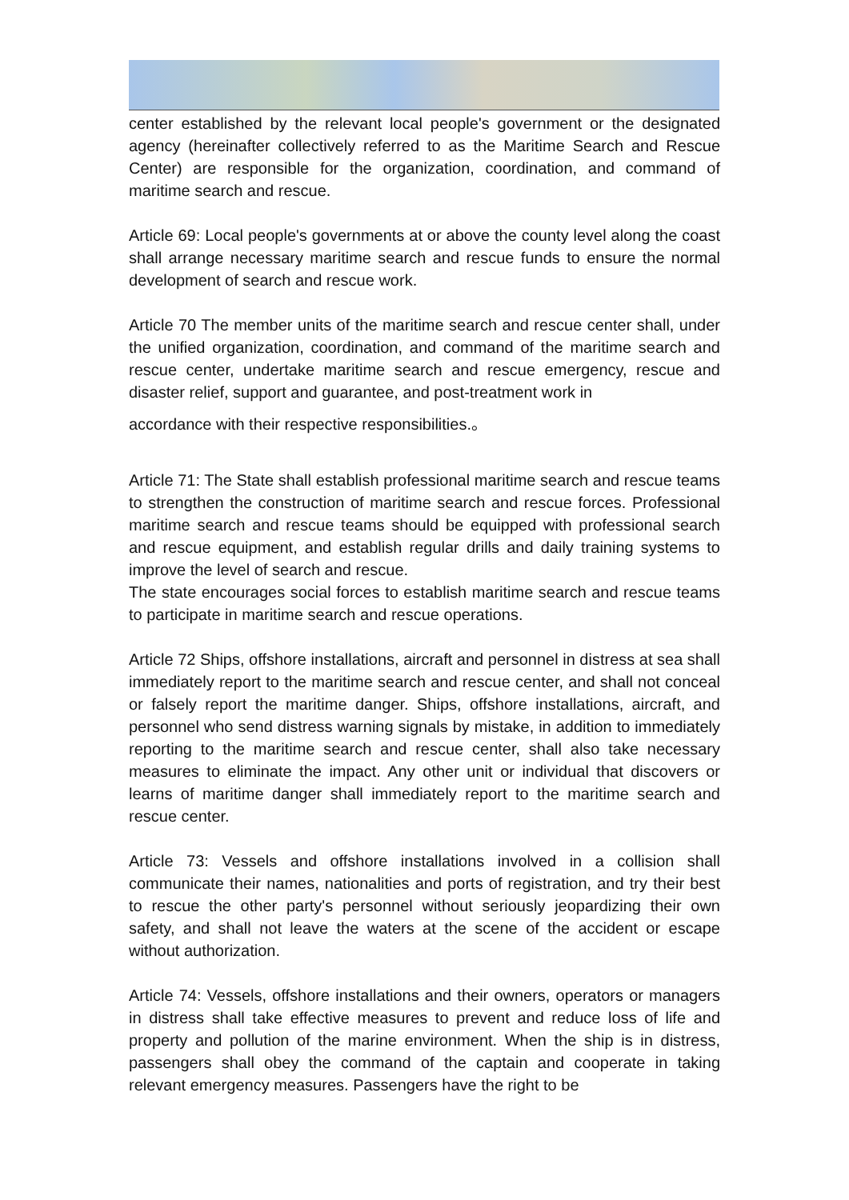center established by the relevant local people's government or the designated agency (hereinafter collectively referred to as the Maritime Search and Rescue Center) are responsible for the organization, coordination, and command of maritime search and rescue.
Article 69: Local people's governments at or above the county level along the coast shall arrange necessary maritime search and rescue funds to ensure the normal development of search and rescue work.
Article 70 The member units of the maritime search and rescue center shall, under the unified organization, coordination, and command of the maritime search and rescue center, undertake maritime search and rescue emergency, rescue and disaster relief, support and guarantee, and post-treatment work in
accordance with their respective responsibilities.。
Article 71: The State shall establish professional maritime search and rescue teams to strengthen the construction of maritime search and rescue forces. Professional maritime search and rescue teams should be equipped with professional search and rescue equipment, and establish regular drills and daily training systems to improve the level of search and rescue.
The state encourages social forces to establish maritime search and rescue teams to participate in maritime search and rescue operations.
Article 72 Ships, offshore installations, aircraft and personnel in distress at sea shall immediately report to the maritime search and rescue center, and shall not conceal or falsely report the maritime danger. Ships, offshore installations, aircraft, and personnel who send distress warning signals by mistake, in addition to immediately reporting to the maritime search and rescue center, shall also take necessary measures to eliminate the impact. Any other unit or individual that discovers or learns of maritime danger shall immediately report to the maritime search and rescue center.
Article 73: Vessels and offshore installations involved in a collision shall communicate their names, nationalities and ports of registration, and try their best to rescue the other party's personnel without seriously jeopardizing their own safety, and shall not leave the waters at the scene of the accident or escape without authorization.
Article 74: Vessels, offshore installations and their owners, operators or managers in distress shall take effective measures to prevent and reduce loss of life and property and pollution of the marine environment. When the ship is in distress, passengers shall obey the command of the captain and cooperate in taking relevant emergency measures. Passengers have the right to be